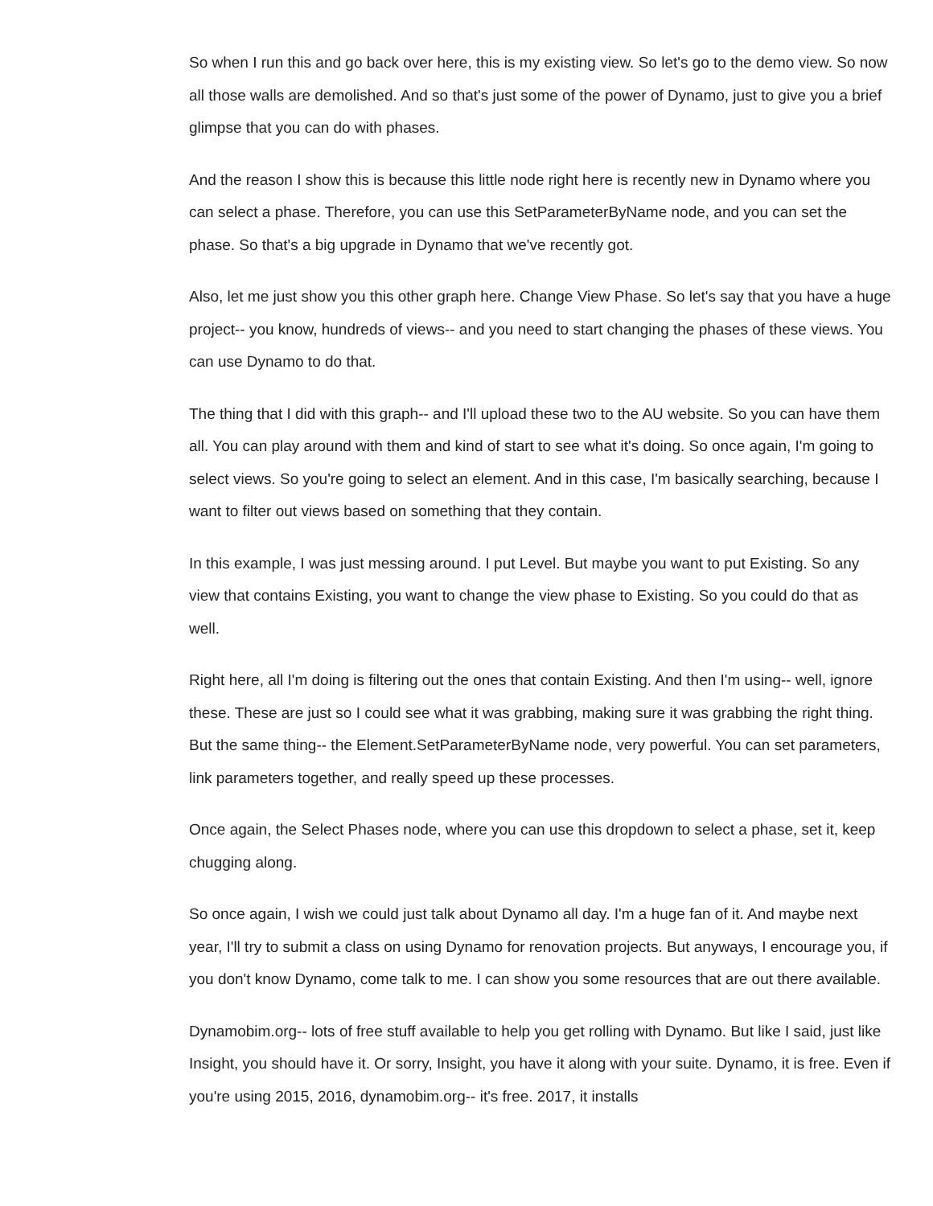So when I run this and go back over here, this is my existing view. So let's go to the demo view. So now all those walls are demolished. And so that's just some of the power of Dynamo, just to give you a brief glimpse that you can do with phases.
And the reason I show this is because this little node right here is recently new in Dynamo where you can select a phase. Therefore, you can use this SetParameterByName node, and you can set the phase. So that's a big upgrade in Dynamo that we've recently got.
Also, let me just show you this other graph here. Change View Phase. So let's say that you have a huge project-- you know, hundreds of views-- and you need to start changing the phases of these views. You can use Dynamo to do that.
The thing that I did with this graph-- and I'll upload these two to the AU website. So you can have them all. You can play around with them and kind of start to see what it's doing. So once again, I'm going to select views. So you're going to select an element. And in this case, I'm basically searching, because I want to filter out views based on something that they contain.
In this example, I was just messing around. I put Level. But maybe you want to put Existing. So any view that contains Existing, you want to change the view phase to Existing. So you could do that as well.
Right here, all I'm doing is filtering out the ones that contain Existing. And then I'm using-- well, ignore these. These are just so I could see what it was grabbing, making sure it was grabbing the right thing. But the same thing-- the Element.SetParameterByName node, very powerful. You can set parameters, link parameters together, and really speed up these processes.
Once again, the Select Phases node, where you can use this dropdown to select a phase, set it, keep chugging along.
So once again, I wish we could just talk about Dynamo all day. I'm a huge fan of it. And maybe next year, I'll try to submit a class on using Dynamo for renovation projects. But anyways, I encourage you, if you don't know Dynamo, come talk to me. I can show you some resources that are out there available.
Dynamobim.org-- lots of free stuff available to help you get rolling with Dynamo. But like I said, just like Insight, you should have it. Or sorry, Insight, you have it along with your suite. Dynamo, it is free. Even if you're using 2015, 2016, dynamobim.org-- it's free. 2017, it installs